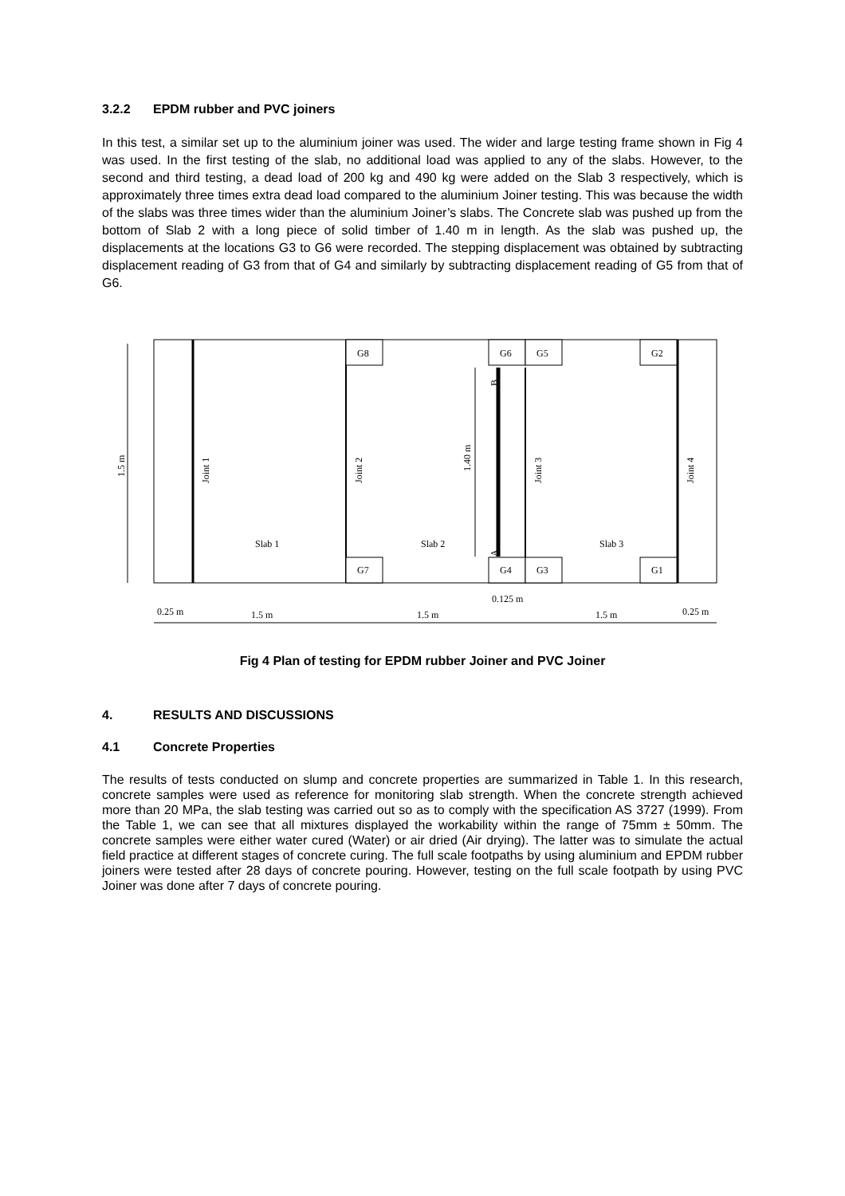3.2.2 EPDM rubber and PVC joiners
In this test, a similar set up to the aluminium joiner was used. The wider and large testing frame shown in Fig 4 was used. In the first testing of the slab, no additional load was applied to any of the slabs. However, to the second and third testing, a dead load of 200 kg and 490 kg were added on the Slab 3 respectively, which is approximately three times extra dead load compared to the aluminium Joiner testing. This was because the width of the slabs was three times wider than the aluminium Joiner’s slabs. The Concrete slab was pushed up from the bottom of Slab 2 with a long piece of solid timber of 1.40 m in length. As the slab was pushed up, the displacements at the locations G3 to G6 were recorded. The stepping displacement was obtained by subtracting displacement reading of G3 from that of G4 and similarly by subtracting displacement reading of G5 from that of G6.
G8
G6
G5
G2
G7
G4
G3
G1
Slab 1
Slab 2
Slab 3
Joint 1
Joint 2
Joint 3
Joint 4
1.5 m
1.40 m
B
A
0.125 m
0.25 m
1.5 m
1.5 m
1.5 m
0.25 m
Fig 4 Plan of testing for EPDM rubber Joiner and PVC Joiner
4. RESULTS AND DISCUSSIONS
4.1 Concrete Properties
The results of tests conducted on slump and concrete properties are summarized in Table 1. In this research, concrete samples were used as reference for monitoring slab strength. When the concrete strength achieved more than 20 MPa, the slab testing was carried out so as to comply with the specification AS 3727 (1999). From the Table 1, we can see that all mixtures displayed the workability within the range of 75mm ± 50mm. The concrete samples were either water cured (Water) or air dried (Air drying). The latter was to simulate the actual field practice at different stages of concrete curing. The full scale footpaths by using aluminium and EPDM rubber joiners were tested after 28 days of concrete pouring. However, testing on the full scale footpath by using PVC Joiner was done after 7 days of concrete pouring.